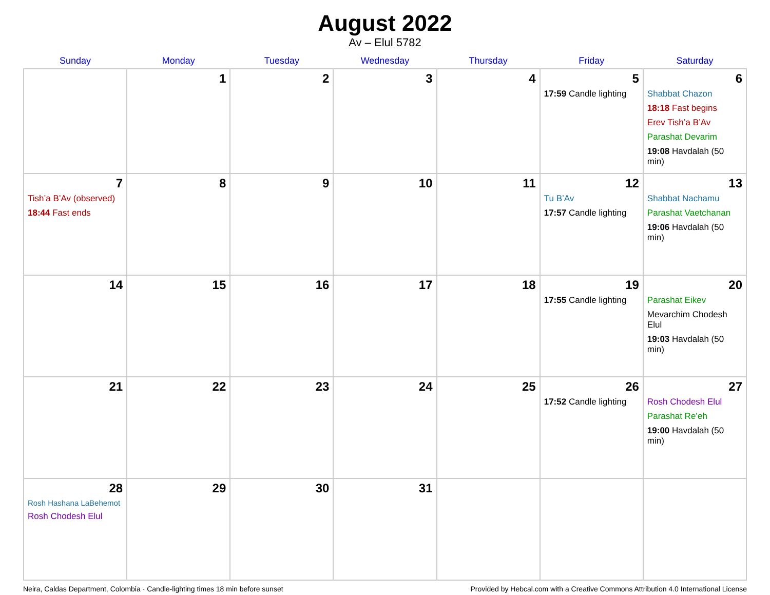August 2022
Av – Elul 5782
| Sunday | Monday | Tuesday | Wednesday | Thursday | Friday | Saturday |
| --- | --- | --- | --- | --- | --- | --- |
| | 1 | 2 | 3 | 4 | 5 17:59 Candle lighting | 6 Shabbat Chazon 18:18 Fast begins Erev Tish’a B’Av Parashat Devarim 19:08 Havdalah (50 min) |
| 7 Tish’a B’Av (observed) 18:44 Fast ends | 8 | 9 | 10 | 11 | 12 Tu B’Av 17:57 Candle lighting | 13 Shabbat Nachamu Parashat Vaetchanan 19:06 Havdalah (50 min) |
| 14 | 15 | 16 | 17 | 18 | 19 17:55 Candle lighting | 20 Parashat Eikev Mevarchim Chodesh Elul 19:03 Havdalah (50 min) |
| 21 | 22 | 23 | 24 | 25 | 26 17:52 Candle lighting | 27 Rosh Chodesh Elul Parashat Re’eh 19:00 Havdalah (50 min) |
| 28 Rosh Hashana LaBehemot Rosh Chodesh Elul | 29 | 30 | 31 | | | |
Neira, Caldas Department, Colombia · Candle-lighting times 18 min before sunset Provided by Hebcal.com with a Creative Commons Attribution 4.0 International License